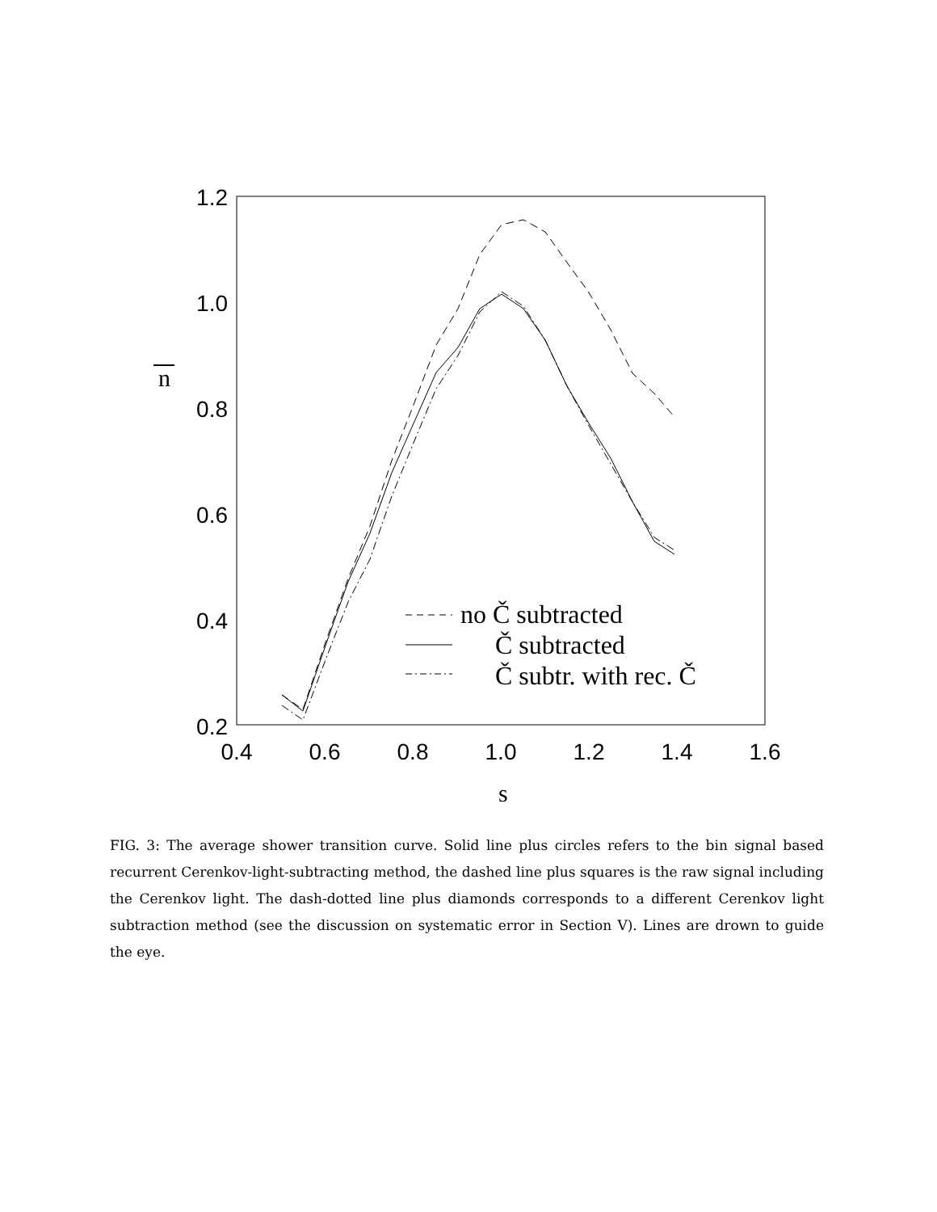1.2
1.0
0.8
0.6
0.4
0.2
0.4
0.6
0.8
1.0
1.2
1.4
1.6
n
s
no Č subtracted
Č subtracted
Č subtr. with rec. Č
FIG. 3: The average shower transition curve. Solid line plus circles refers to the bin signal based recurrent Cerenkov-light-subtracting method, the dashed line plus squares is the raw signal including the Cerenkov light. The dash-dotted line plus diamonds corresponds to a different Cerenkov light subtraction method (see the discussion on systematic error in Section V). Lines are drown to guide the eye.